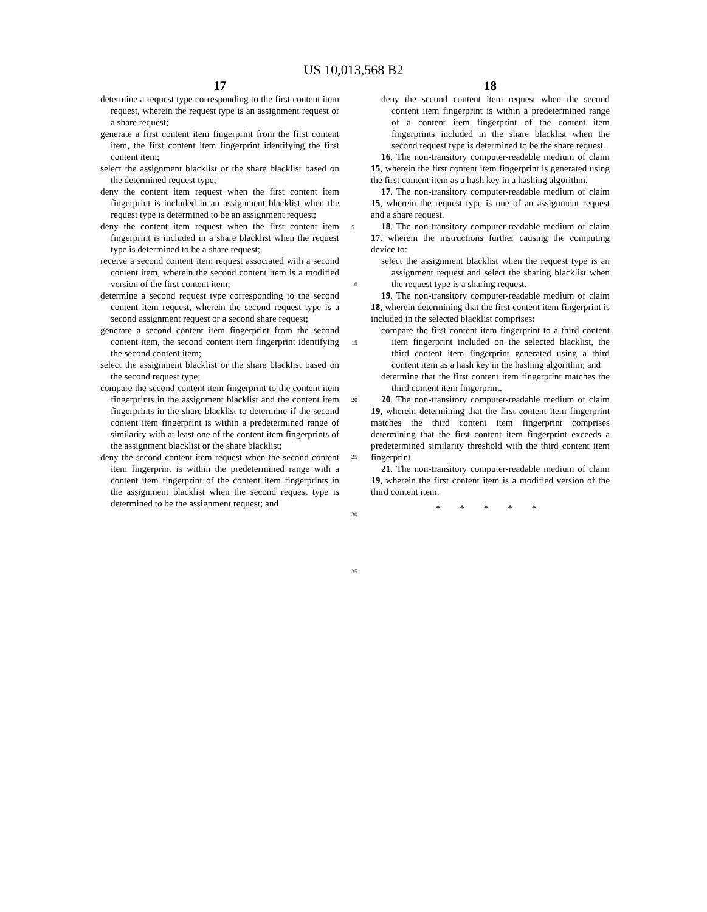US 10,013,568 B2
17
determine a request type corresponding to the first content item request, wherein the request type is an assignment request or a share request;
generate a first content item fingerprint from the first content item, the first content item fingerprint identifying the first content item;
select the assignment blacklist or the share blacklist based on the determined request type;
deny the content item request when the first content item fingerprint is included in an assignment blacklist when the request type is determined to be an assignment request;
deny the content item request when the first content item fingerprint is included in a share blacklist when the request type is determined to be a share request;
receive a second content item request associated with a second content item, wherein the second content item is a modified version of the first content item;
determine a second request type corresponding to the second content item request, wherein the second request type is a second assignment request or a second share request;
generate a second content item fingerprint from the second content item, the second content item fingerprint identifying the second content item;
select the assignment blacklist or the share blacklist based on the second request type;
compare the second content item fingerprint to the content item fingerprints in the assignment blacklist and the content item fingerprints in the share blacklist to determine if the second content item fingerprint is within a predetermined range of similarity with at least one of the content item fingerprints of the assignment blacklist or the share blacklist;
deny the second content item request when the second content item fingerprint is within the predetermined range with a content item fingerprint of the content item fingerprints in the assignment blacklist when the second request type is determined to be the assignment request; and
5
10
15
20
25
30
35
18
deny the second content item request when the second content item fingerprint is within a predetermined range of a content item fingerprint of the content item fingerprints included in the share blacklist when the second request type is determined to be the share request.
16. The non-transitory computer-readable medium of claim 15, wherein the first content item fingerprint is generated using the first content item as a hash key in a hashing algorithm.
17. The non-transitory computer-readable medium of claim 15, wherein the request type is one of an assignment request and a share request.
18. The non-transitory computer-readable medium of claim 17, wherein the instructions further causing the computing device to:
select the assignment blacklist when the request type is an assignment request and select the sharing blacklist when the request type is a sharing request.
19. The non-transitory computer-readable medium of claim 18, wherein determining that the first content item fingerprint is included in the selected blacklist comprises:
compare the first content item fingerprint to a third content item fingerprint included on the selected blacklist, the third content item fingerprint generated using a third content item as a hash key in the hashing algorithm; and
determine that the first content item fingerprint matches the third content item fingerprint.
20. The non-transitory computer-readable medium of claim 19, wherein determining that the first content item fingerprint matches the third content item fingerprint comprises determining that the first content item fingerprint exceeds a predetermined similarity threshold with the third content item fingerprint.
21. The non-transitory computer-readable medium of claim 19, wherein the first content item is a modified version of the third content item.
* * * * *